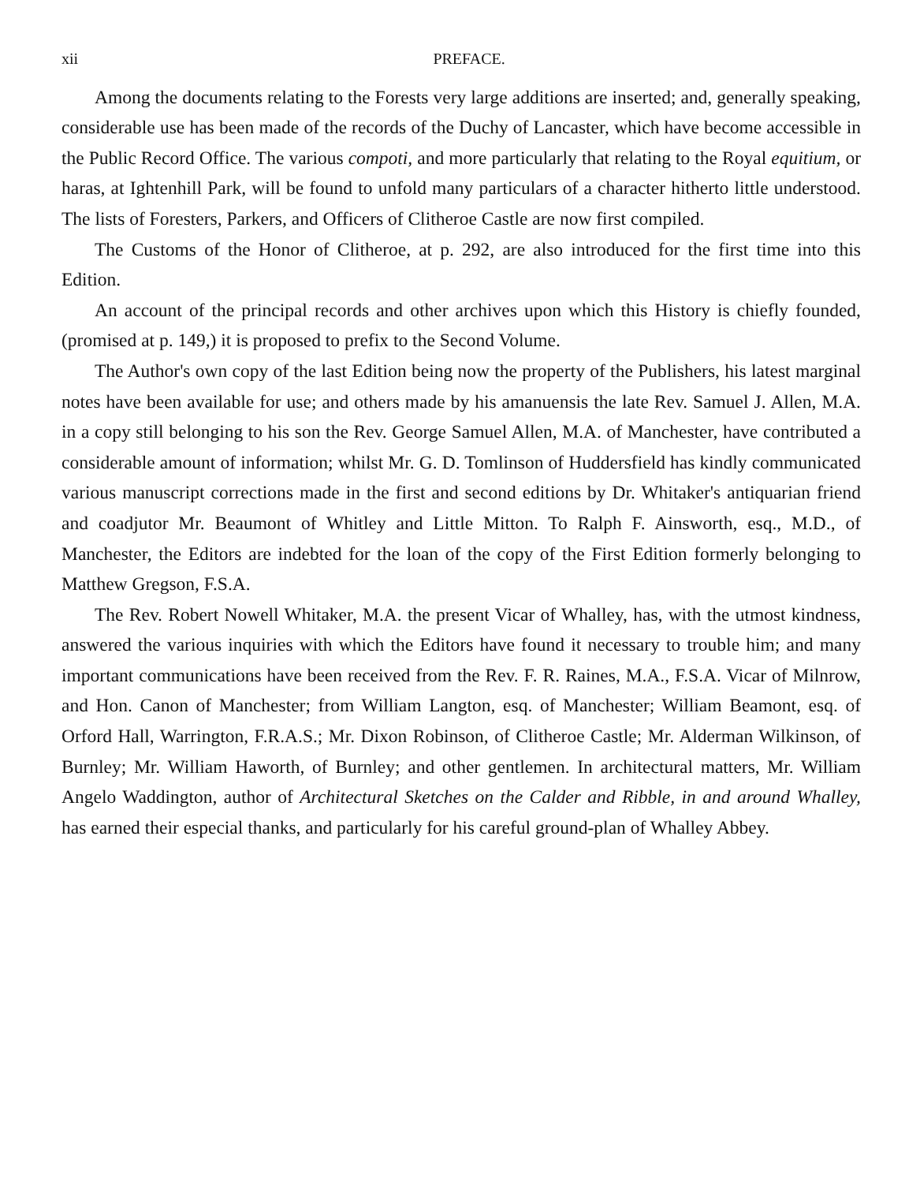xii PREFACE.
Among the documents relating to the Forests very large additions are inserted; and, generally speaking, considerable use has been made of the records of the Duchy of Lancaster, which have become accessible in the Public Record Office. The various compoti, and more particularly that relating to the Royal equitium, or haras, at Ightenhill Park, will be found to unfold many particulars of a character hitherto little understood. The lists of Foresters, Parkers, and Officers of Clitheroe Castle are now first compiled.
The Customs of the Honor of Clitheroe, at p. 292, are also introduced for the first time into this Edition.
An account of the principal records and other archives upon which this History is chiefly founded, (promised at p. 149,) it is proposed to prefix to the Second Volume.
The Author's own copy of the last Edition being now the property of the Publishers, his latest marginal notes have been available for use; and others made by his amanuensis the late Rev. Samuel J. Allen, M.A. in a copy still belonging to his son the Rev. George Samuel Allen, M.A. of Manchester, have contributed a considerable amount of information; whilst Mr. G. D. Tomlinson of Huddersfield has kindly communicated various manuscript corrections made in the first and second editions by Dr. Whitaker's antiquarian friend and coadjutor Mr. Beaumont of Whitley and Little Mitton. To Ralph F. Ainsworth, esq., M.D., of Manchester, the Editors are indebted for the loan of the copy of the First Edition formerly belonging to Matthew Gregson, F.S.A.
The Rev. Robert Nowell Whitaker, M.A. the present Vicar of Whalley, has, with the utmost kindness, answered the various inquiries with which the Editors have found it necessary to trouble him; and many important communications have been received from the Rev. F. R. Raines, M.A., F.S.A. Vicar of Milnrow, and Hon. Canon of Manchester; from William Langton, esq. of Manchester; William Beamont, esq. of Orford Hall, Warrington, F.R.A.S.; Mr. Dixon Robinson, of Clitheroe Castle; Mr. Alderman Wilkinson, of Burnley; Mr. William Haworth, of Burnley; and other gentlemen. In architectural matters, Mr. William Angelo Waddington, author of Architectural Sketches on the Calder and Ribble, in and around Whalley, has earned their especial thanks, and particularly for his careful ground-plan of Whalley Abbey.